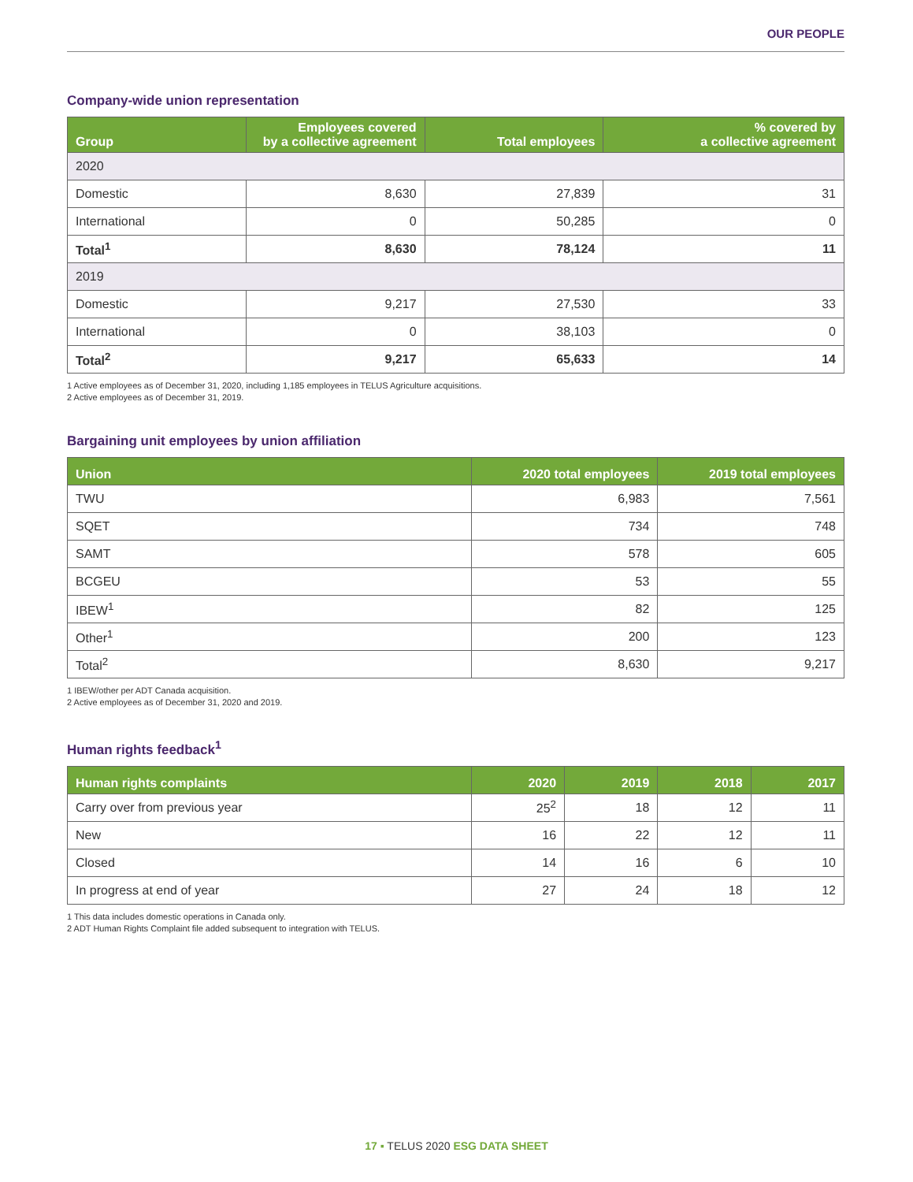OUR PEOPLE
Company-wide union representation
| Group | Employees covered by a collective agreement | Total employees | % covered by a collective agreement |
| --- | --- | --- | --- |
| 2020 | | | |
| Domestic | 8,630 | 27,839 | 31 |
| International | 0 | 50,285 | 0 |
| Total<sup>1</sup> | 8,630 | 78,124 | 11 |
| 2019 | | | |
| Domestic | 9,217 | 27,530 | 33 |
| International | 0 | 38,103 | 0 |
| Total<sup>2</sup> | 9,217 | 65,633 | 14 |
1 Active employees as of December 31, 2020, including 1,185 employees in TELUS Agriculture acquisitions.
2 Active employees as of December 31, 2019.
Bargaining unit employees by union affiliation
| Union | 2020 total employees | 2019 total employees |
| --- | --- | --- |
| TWU | 6,983 | 7,561 |
| SQET | 734 | 748 |
| SAMT | 578 | 605 |
| BCGEU | 53 | 55 |
| IBEW<sup>1</sup> | 82 | 125 |
| Other<sup>1</sup> | 200 | 123 |
| Total<sup>2</sup> | 8,630 | 9,217 |
1 IBEW/other per ADT Canada acquisition.
2 Active employees as of December 31, 2020 and 2019.
Human rights feedback<sup>1</sup>
| Human rights complaints | 2020 | 2019 | 2018 | 2017 |
| --- | --- | --- | --- | --- |
| Carry over from previous year | 25<sup>2</sup> | 18 | 12 | 11 |
| New | 16 | 22 | 12 | 11 |
| Closed | 14 | 16 | 6 | 10 |
| In progress at end of year | 27 | 24 | 18 | 12 |
1 This data includes domestic operations in Canada only.
2 ADT Human Rights Complaint file added subsequent to integration with TELUS.
17 ▪ TELUS 2020 ESG DATA SHEET